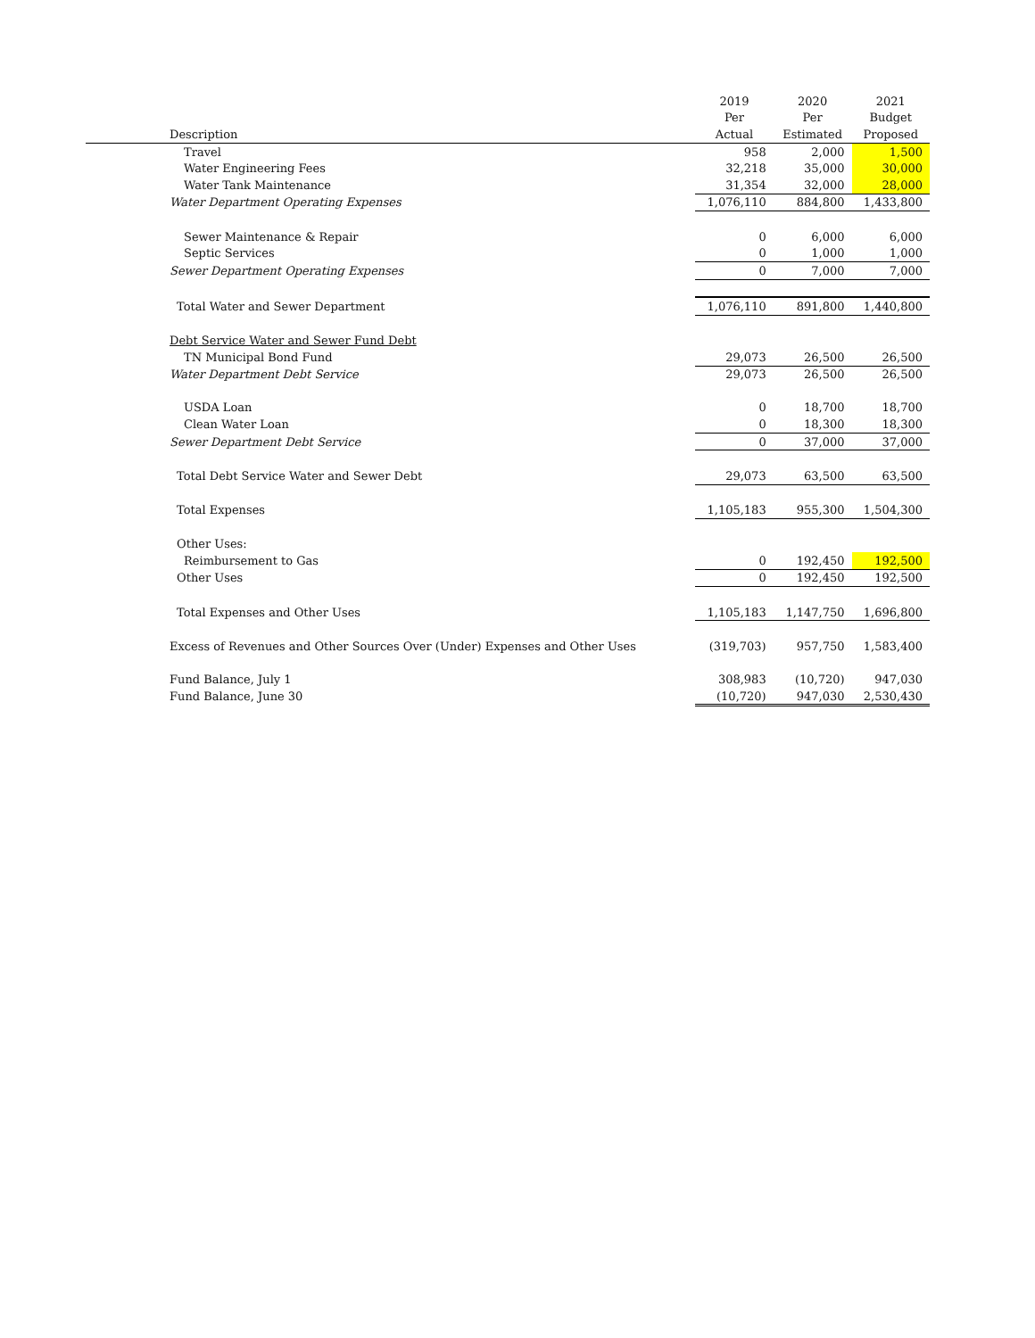| | 2019 | 2020 | 2021 |
| --- | --- | --- | --- |
| | Per | Per | Budget |
| Description | Actual | Estimated | Proposed |
| Travel | 958 | 2,000 | 1,500 |
| Water Engineering Fees | 32,218 | 35,000 | 30,000 |
| Water Tank Maintenance | 31,354 | 32,000 | 28,000 |
| Water Department Operating Expenses | 1,076,110 | 884,800 | 1,433,800 |
| Sewer Maintenance & Repair | 0 | 6,000 | 6,000 |
| Septic Services | 0 | 1,000 | 1,000 |
| Sewer Department Operating Expenses | 0 | 7,000 | 7,000 |
| Total Water and Sewer Department | 1,076,110 | 891,800 | 1,440,800 |
| Debt Service Water and Sewer Fund Debt | | | |
| TN Municipal Bond Fund | 29,073 | 26,500 | 26,500 |
| Water Department Debt Service | 29,073 | 26,500 | 26,500 |
| USDA Loan | 0 | 18,700 | 18,700 |
| Clean Water Loan | 0 | 18,300 | 18,300 |
| Sewer Department Debt Service | 0 | 37,000 | 37,000 |
| Total Debt Service Water and Sewer Debt | 29,073 | 63,500 | 63,500 |
| Total Expenses | 1,105,183 | 955,300 | 1,504,300 |
| Other Uses: | | | |
| Reimbursement to Gas | 0 | 192,450 | 192,500 |
| Other Uses | 0 | 192,450 | 192,500 |
| Total Expenses and Other Uses | 1,105,183 | 1,147,750 | 1,696,800 |
| Excess of Revenues and Other Sources Over (Under) Expenses and Other Uses | (319,703) | 957,750 | 1,583,400 |
| Fund Balance, July 1 | 308,983 | (10,720) | 947,030 |
| Fund Balance, June 30 | (10,720) | 947,030 | 2,530,430 |